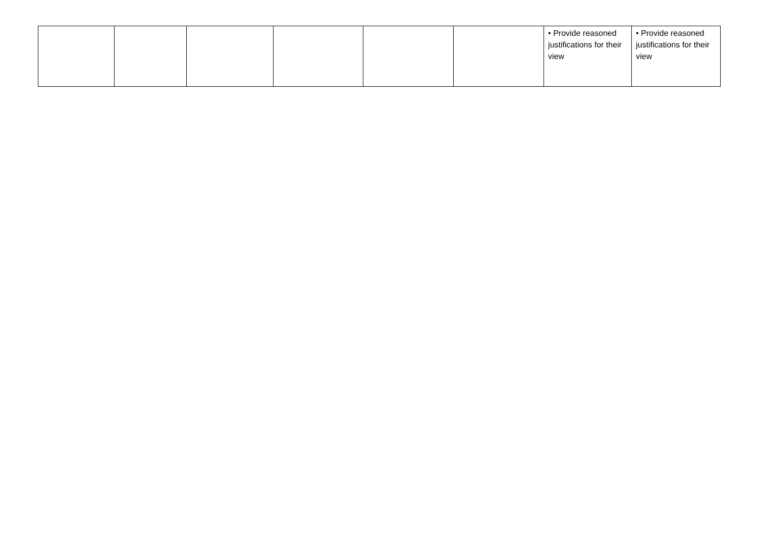| | | | | | | • Provide reasoned justifications for their view | • Provide reasoned justifications for their view |